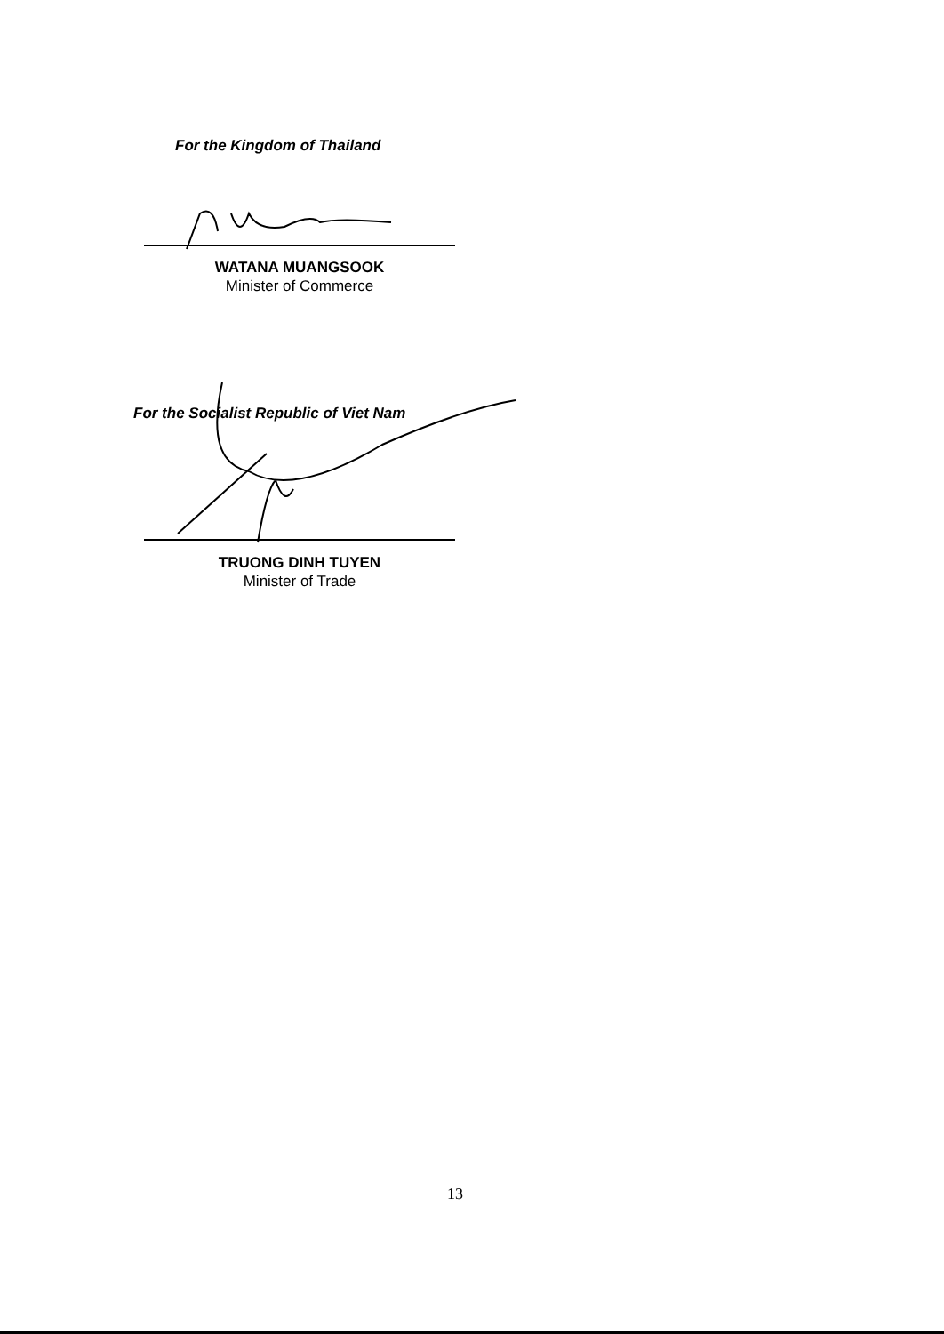For the Kingdom of Thailand
WATANA MUANGSOOK
Minister of Commerce
For the Socialist Republic of Viet Nam
TRUONG DINH TUYEN
Minister of Trade
13